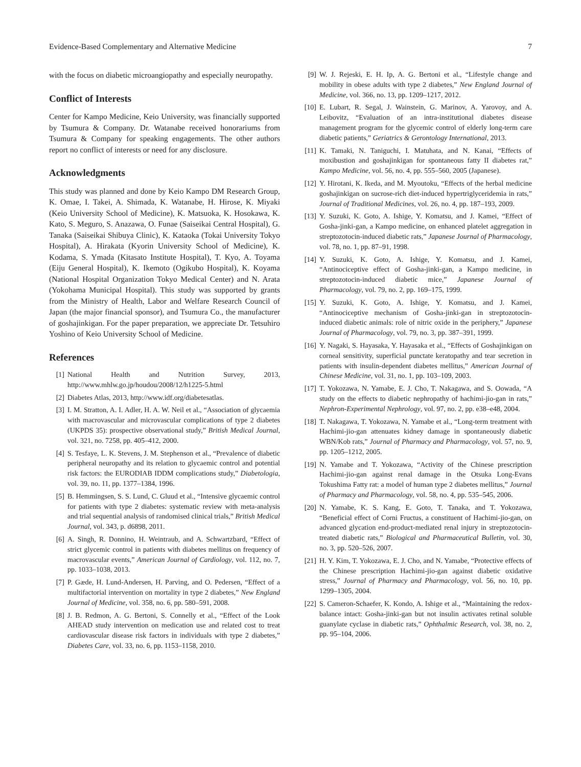Evidence-Based Complementary and Alternative Medicine 7
with the focus on diabetic microangiopathy and especially neuropathy.
Conflict of Interests
Center for Kampo Medicine, Keio University, was financially supported by Tsumura & Company. Dr. Watanabe received honorariums from Tsumura & Company for speaking engagements. The other authors report no conflict of interests or need for any disclosure.
Acknowledgments
This study was planned and done by Keio Kampo DM Research Group, K. Omae, I. Takei, A. Shimada, K. Watanabe, H. Hirose, K. Miyaki (Keio University School of Medicine), K. Matsuoka, K. Hosokawa, K. Kato, S. Meguro, S. Anazawa, O. Funae (Saiseikai Central Hospital), G. Tanaka (Saiseikai Shibuya Clinic), K. Kataoka (Tokai University Tokyo Hospital), A. Hirakata (Kyorin University School of Medicine), K. Kodama, S. Ymada (Kitasato Institute Hospital), T. Kyo, A. Toyama (Eiju General Hospital), K. Ikemoto (Ogikubo Hospital), K. Koyama (National Hospital Organization Tokyo Medical Center) and N. Arata (Yokohama Municipal Hospital). This study was supported by grants from the Ministry of Health, Labor and Welfare Research Council of Japan (the major financial sponsor), and Tsumura Co., the manufacturer of goshajinkigan. For the paper preparation, we appreciate Dr. Tetsuhiro Yoshino of Keio University School of Medicine.
References
[1] National Health and Nutrition Survey, 2013, http://www.mhlw.go.jp/houdou/2008/12/h1225-5.html
[2] Diabetes Atlas, 2013, http://www.idf.org/diabetesatlas.
[3] I. M. Stratton, A. I. Adler, H. A. W. Neil et al., “Association of glycaemia with macrovascular and microvascular complications of type 2 diabetes (UKPDS 35): prospective observational study,” British Medical Journal, vol. 321, no. 7258, pp. 405–412, 2000.
[4] S. Tesfaye, L. K. Stevens, J. M. Stephenson et al., “Prevalence of diabetic peripheral neuropathy and its relation to glycaemic control and potential risk factors: the EURODIAB IDDM complications study,” Diabetologia, vol. 39, no. 11, pp. 1377–1384, 1996.
[5] B. Hemmingsen, S. S. Lund, C. Gluud et al., “Intensive glycaemic control for patients with type 2 diabetes: systematic review with meta-analysis and trial sequential analysis of randomised clinical trials,” British Medical Journal, vol. 343, p. d6898, 2011.
[6] A. Singh, R. Donnino, H. Weintraub, and A. Schwartzbard, “Effect of strict glycemic control in patients with diabetes mellitus on frequency of macrovascular events,” American Journal of Cardiology, vol. 112, no. 7, pp. 1033–1038, 2013.
[7] P. Gæde, H. Lund-Andersen, H. Parving, and O. Pedersen, “Effect of a multifactorial intervention on mortality in type 2 diabetes,” New England Journal of Medicine, vol. 358, no. 6, pp. 580–591, 2008.
[8] J. B. Redmon, A. G. Bertoni, S. Connelly et al., “Effect of the Look AHEAD study intervention on medication use and related cost to treat cardiovascular disease risk factors in individuals with type 2 diabetes,” Diabetes Care, vol. 33, no. 6, pp. 1153–1158, 2010.
[9] W. J. Rejeski, E. H. Ip, A. G. Bertoni et al., “Lifestyle change and mobility in obese adults with type 2 diabetes,” New England Journal of Medicine, vol. 366, no. 13, pp. 1209–1217, 2012.
[10] E. Lubart, R. Segal, J. Wainstein, G. Marinov, A. Yarovoy, and A. Leibovitz, “Evaluation of an intra-institutional diabetes disease management program for the glycemic control of elderly long-term care diabetic patients,” Geriatrics & Gerontology International, 2013.
[11] K. Tamaki, N. Taniguchi, I. Matuhata, and N. Kanai, “Effects of moxibustion and goshajinkigan for spontaneous fatty II diabetes rat,” Kampo Medicine, vol. 56, no. 4, pp. 555–560, 2005 (Japanese).
[12] Y. Hirotani, K. Ikeda, and M. Myoutoku, “Effects of the herbal medicine goshajinkigan on sucrose-rich diet-induced hypertriglyceridemia in rats,” Journal of Traditional Medicines, vol. 26, no. 4, pp. 187–193, 2009.
[13] Y. Suzuki, K. Goto, A. Ishige, Y. Komatsu, and J. Kamei, “Effect of Gosha-jinki-gan, a Kampo medicine, on enhanced platelet aggregation in streptozotocin-induced diabetic rats,” Japanese Journal of Pharmacology, vol. 78, no. 1, pp. 87–91, 1998.
[14] Y. Suzuki, K. Goto, A. Ishige, Y. Komatsu, and J. Kamei, “Antinociceptive effect of Gosha-jinki-gan, a Kampo medicine, in streptozotocin-induced diabetic mice,” Japanese Journal of Pharmacology, vol. 79, no. 2, pp. 169–175, 1999.
[15] Y. Suzuki, K. Goto, A. Ishige, Y. Komatsu, and J. Kamei, “Antinociceptive mechanism of Gosha-jinki-gan in streptozotocin-induced diabetic animals: role of nitric oxide in the periphery,” Japanese Journal of Pharmacology, vol. 79, no. 3, pp. 387–391, 1999.
[16] Y. Nagaki, S. Hayasaka, Y. Hayasaka et al., “Effects of Goshajinkigan on corneal sensitivity, superficial punctate keratopathy and tear secretion in patients with insulin-dependent diabetes mellitus,” American Journal of Chinese Medicine, vol. 31, no. 1, pp. 103–109, 2003.
[17] T. Yokozawa, N. Yamabe, E. J. Cho, T. Nakagawa, and S. Oowada, “A study on the effects to diabetic nephropathy of hachimi-jio-gan in rats,” Nephron-Experimental Nephrology, vol. 97, no. 2, pp. e38–e48, 2004.
[18] T. Nakagawa, T. Yokozawa, N. Yamabe et al., “Long-term treatment with Hachimi-jio-gan attenuates kidney damage in spontaneously diabetic WBN/Kob rats,” Journal of Pharmacy and Pharmacology, vol. 57, no. 9, pp. 1205–1212, 2005.
[19] N. Yamabe and T. Yokozawa, “Activity of the Chinese prescription Hachimi-jio-gan against renal damage in the Otsuka Long-Evans Tokushima Fatty rat: a model of human type 2 diabetes mellitus,” Journal of Pharmacy and Pharmacology, vol. 58, no. 4, pp. 535–545, 2006.
[20] N. Yamabe, K. S. Kang, E. Goto, T. Tanaka, and T. Yokozawa, “Beneficial effect of Corni Fructus, a constituent of Hachimi-jio-gan, on advanced glycation end-product-mediated renal injury in streptozotocin-treated diabetic rats,” Biological and Pharmaceutical Bulletin, vol. 30, no. 3, pp. 520–526, 2007.
[21] H. Y. Kim, T. Yokozawa, E. J. Cho, and N. Yamabe, “Protective effects of the Chinese prescription Hachimi-jio-gan against diabetic oxidative stress,” Journal of Pharmacy and Pharmacology, vol. 56, no. 10, pp. 1299–1305, 2004.
[22] S. Cameron-Schaefer, K. Kondo, A. Ishige et al., “Maintaining the redox-balance intact: Gosha-jinki-gan but not insulin activates retinal soluble guanylate cyclase in diabetic rats,” Ophthalmic Research, vol. 38, no. 2, pp. 95–104, 2006.